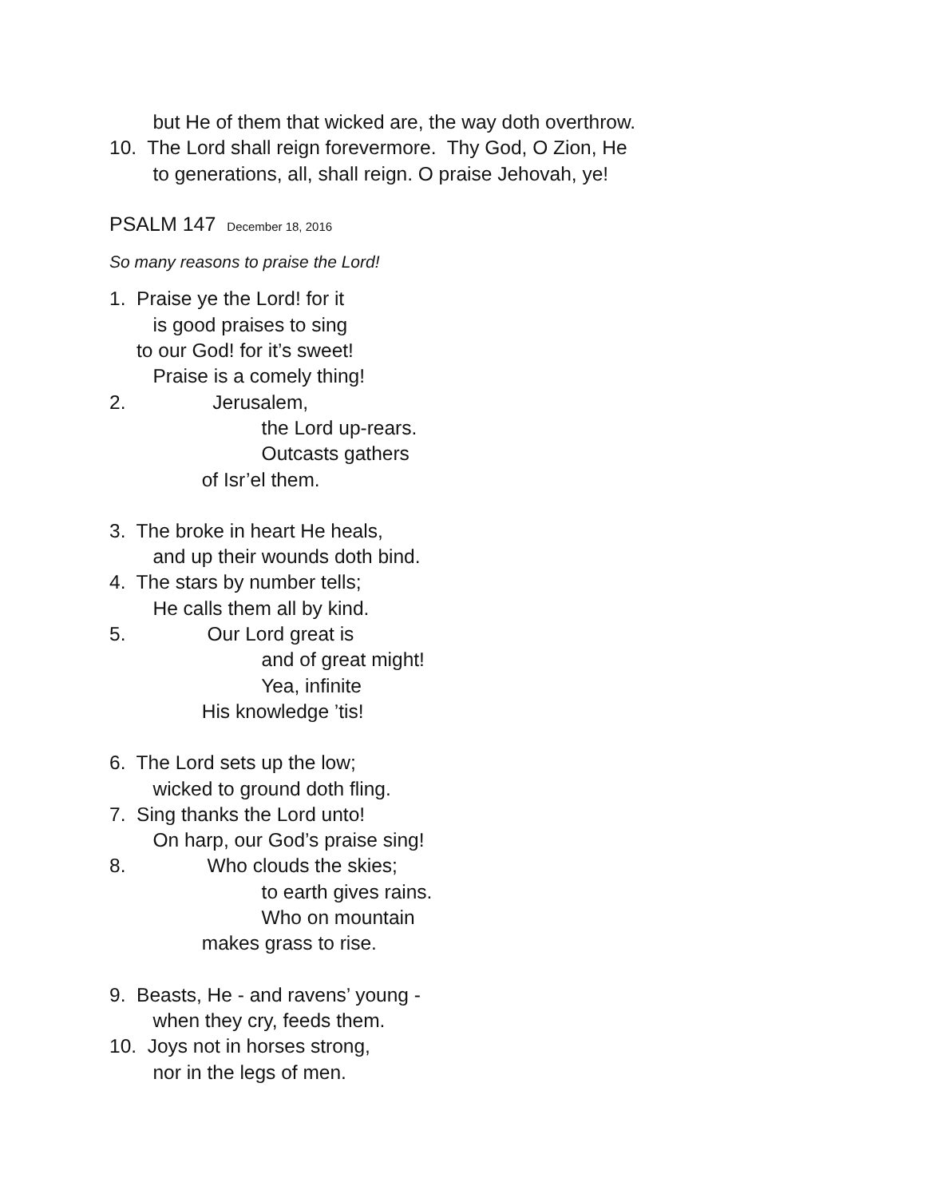but He of them that wicked are, the way doth overthrow.
10. The Lord shall reign forevermore. Thy God, O Zion, He
to generations, all, shall reign. O praise Jehovah, ye!
PSALM 147 December 18, 2016
So many reasons to praise the Lord!
1. Praise ye the Lord! for it
is good praises to sing
to our God! for it’s sweet!
Praise is a comely thing!
2. Jerusalem,
the Lord up-rears.
Outcasts gathers
of Isr’el them.
3. The broke in heart He heals,
and up their wounds doth bind.
4. The stars by number tells;
He calls them all by kind.
5. Our Lord great is
and of great might!
Yea, infinite
His knowledge ’tis!
6. The Lord sets up the low;
wicked to ground doth fling.
7. Sing thanks the Lord unto!
On harp, our God’s praise sing!
8. Who clouds the skies;
to earth gives rains.
Who on mountain
makes grass to rise.
9. Beasts, He - and ravens’ young -
when they cry, feeds them.
10. Joys not in horses strong,
nor in the legs of men.